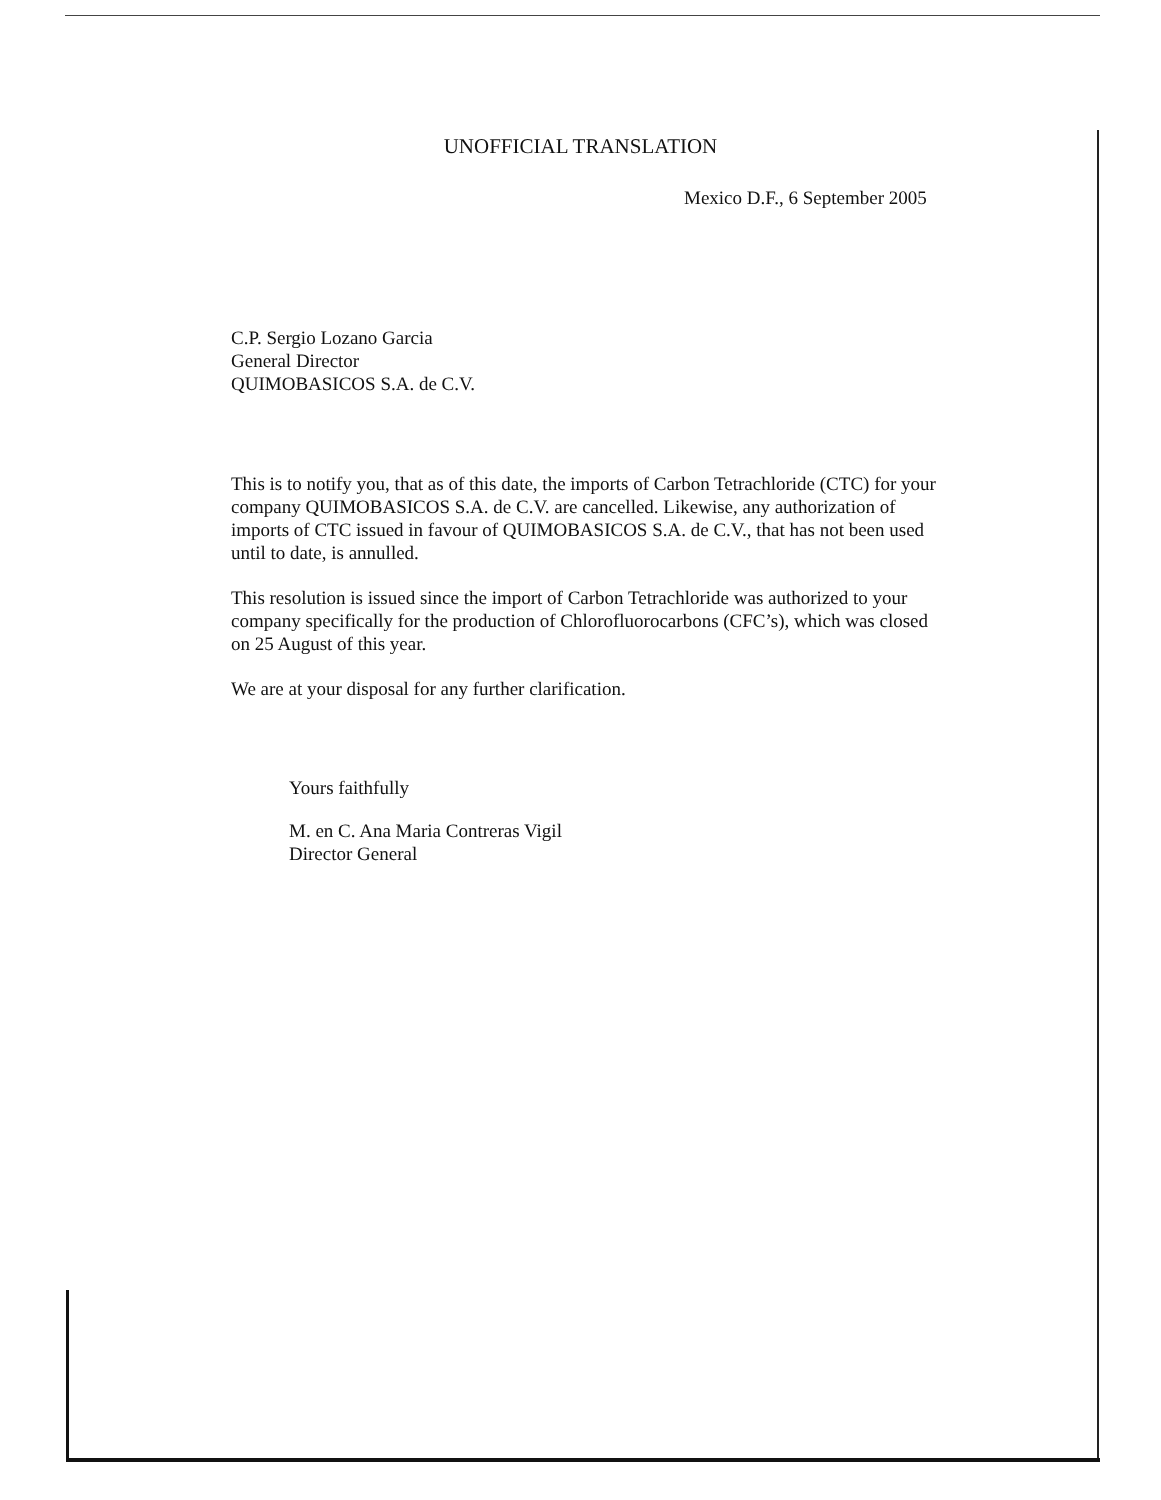UNOFFICIAL TRANSLATION
Mexico D.F., 6 September 2005
C.P. Sergio Lozano Garcia
General Director
QUIMOBASICOS S.A. de C.V.
This is to notify you, that as of this date, the imports of Carbon Tetrachloride (CTC) for your company QUIMOBASICOS S.A. de C.V. are cancelled. Likewise, any authorization of imports of CTC issued in favour of QUIMOBASICOS S.A. de C.V., that has not been used until to date, is annulled.
This resolution is issued since the import of Carbon Tetrachloride was authorized to your company specifically for the production of Chlorofluorocarbons (CFC’s), which was closed on 25 August of this year.
We are at your disposal for any further clarification.
Yours faithfully
M. en C. Ana Maria Contreras Vigil
Director General